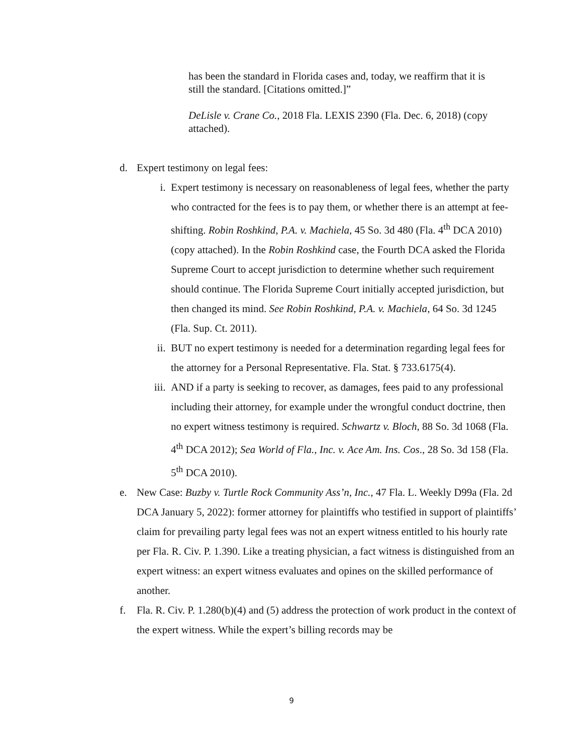has been the standard in Florida cases and, today, we reaffirm that it is still the standard. [Citations omitted.]”
DeLisle v. Crane Co., 2018 Fla. LEXIS 2390 (Fla. Dec. 6, 2018) (copy attached).
d. Expert testimony on legal fees:
i. Expert testimony is necessary on reasonableness of legal fees, whether the party who contracted for the fees is to pay them, or whether there is an attempt at fee-shifting. Robin Roshkind, P.A. v. Machiela, 45 So. 3d 480 (Fla. 4<sup>th</sup> DCA 2010) (copy attached). In the Robin Roshkind case, the Fourth DCA asked the Florida Supreme Court to accept jurisdiction to determine whether such requirement should continue. The Florida Supreme Court initially accepted jurisdiction, but then changed its mind. See Robin Roshkind, P.A. v. Machiela, 64 So. 3d 1245 (Fla. Sup. Ct. 2011).
ii. BUT no expert testimony is needed for a determination regarding legal fees for the attorney for a Personal Representative. Fla. Stat. § 733.6175(4).
iii. AND if a party is seeking to recover, as damages, fees paid to any professional including their attorney, for example under the wrongful conduct doctrine, then no expert witness testimony is required. Schwartz v. Bloch, 88 So. 3d 1068 (Fla. 4<sup>th</sup> DCA 2012); Sea World of Fla., Inc. v. Ace Am. Ins. Cos., 28 So. 3d 158 (Fla. 5<sup>th</sup> DCA 2010).
e. New Case: Buzby v. Turtle Rock Community Ass’n, Inc., 47 Fla. L. Weekly D99a (Fla. 2d DCA January 5, 2022): former attorney for plaintiffs who testified in support of plaintiffs’ claim for prevailing party legal fees was not an expert witness entitled to his hourly rate per Fla. R. Civ. P. 1.390. Like a treating physician, a fact witness is distinguished from an expert witness: an expert witness evaluates and opines on the skilled performance of another.
f. Fla. R. Civ. P. 1.280(b)(4) and (5) address the protection of work product in the context of the expert witness. While the expert’s billing records may be
9